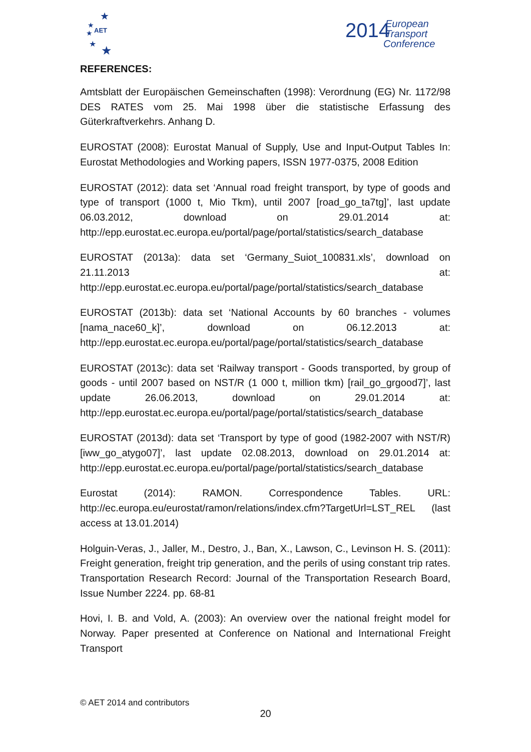★
★
★
AET
★
★
2014
European
Transport
Conference
REFERENCES:
Amtsblatt der Europäischen Gemeinschaften (1998): Verordnung (EG) Nr. 1172/98 DES RATES vom 25. Mai 1998 über die statistische Erfassung des Güterkraftverkehrs. Anhang D.
EUROSTAT (2008): Eurostat Manual of Supply, Use and Input-Output Tables In: Eurostat Methodologies and Working papers, ISSN 1977-0375, 2008 Edition
EUROSTAT (2012): data set ‘Annual road freight transport, by type of goods and type of transport (1000 t, Mio Tkm), until 2007 [road_go_ta7tg]’, last update 06.03.2012, download on 29.01.2014 at: http://epp.eurostat.ec.europa.eu/portal/page/portal/statistics/search_database
EUROSTAT (2013a): data set ‘Germany_Suiot_100831.xls’, download on 21.11.2013 at: http://epp.eurostat.ec.europa.eu/portal/page/portal/statistics/search_database
EUROSTAT (2013b): data set ‘National Accounts by 60 branches - volumes [nama_nace60_k]’, download on 06.12.2013 at: http://epp.eurostat.ec.europa.eu/portal/page/portal/statistics/search_database
EUROSTAT (2013c): data set ‘Railway transport - Goods transported, by group of goods - until 2007 based on NST/R (1 000 t, million tkm) [rail_go_grgood7]’, last update 26.06.2013, download on 29.01.2014 at: http://epp.eurostat.ec.europa.eu/portal/page/portal/statistics/search_database
EUROSTAT (2013d): data set ‘Transport by type of good (1982-2007 with NST/R) [iww_go_atygo07]’, last update 02.08.2013, download on 29.01.2014 at: http://epp.eurostat.ec.europa.eu/portal/page/portal/statistics/search_database
Eurostat (2014): RAMON. Correspondence Tables. URL: http://ec.europa.eu/eurostat/ramon/relations/index.cfm?TargetUrl=LST_REL (last access at 13.01.2014)
Holguin-Veras, J., Jaller, M., Destro, J., Ban, X., Lawson, C., Levinson H. S. (2011): Freight generation, freight trip generation, and the perils of using constant trip rates. Transportation Research Record: Journal of the Transportation Research Board, Issue Number 2224. pp. 68-81
Hovi, I. B. and Vold, A. (2003): An overview over the national freight model for Norway. Paper presented at Conference on National and International Freight Transport
© AET 2014 and contributors
20